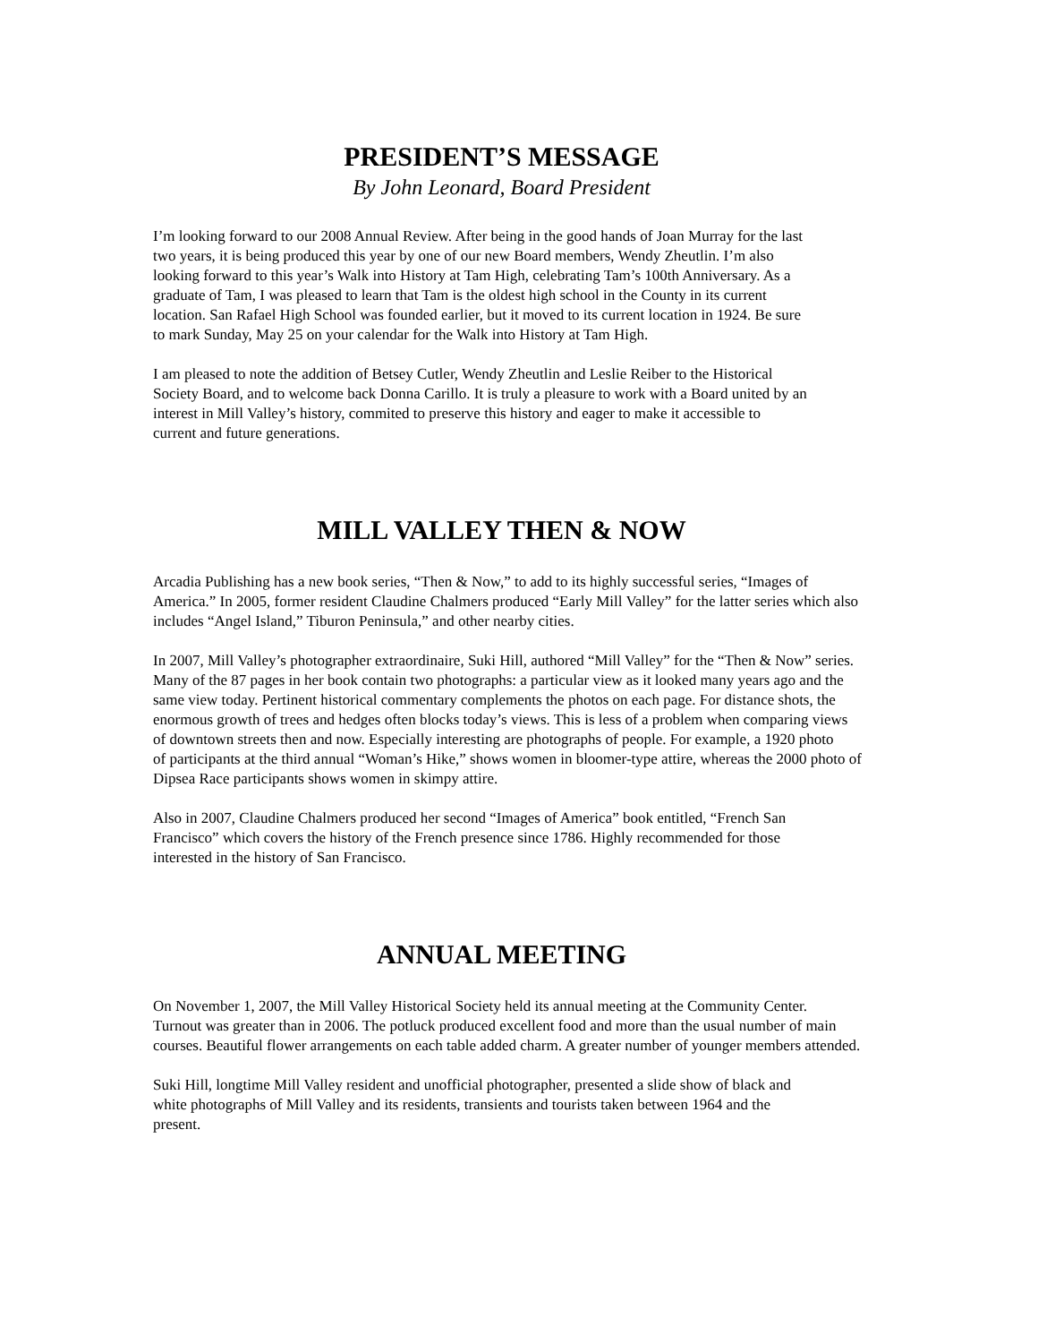PRESIDENT’S MESSAGE
By John Leonard, Board President
I’m looking forward to our 2008 Annual Review. After being in the good hands of Joan Murray for the last
two years, it is being produced this year by one of our new Board members, Wendy Zheutlin. I’m also
looking forward to this year’s Walk into History at Tam High, celebrating Tam’s 100th Anniversary. As a
graduate of Tam, I was pleased to learn that Tam is the oldest high school in the County in its current
location. San Rafael High School was founded earlier, but it moved to its current location in 1924. Be sure
to mark Sunday, May 25 on your calendar for the Walk into History at Tam High.
I am pleased to note the addition of Betsey Cutler, Wendy Zheutlin and Leslie Reiber to the Historical
Society Board, and to welcome back Donna Carillo. It is truly a pleasure to work with a Board united by an
interest in Mill Valley’s history, commited to preserve this history and eager to make it accessible to
current and future generations.
MILL VALLEY THEN & NOW
Arcadia Publishing has a new book series, “Then & Now,” to add to its highly successful series, “Images of
America.” In 2005, former resident Claudine Chalmers produced “Early Mill Valley” for the latter series which also
includes “Angel Island,” Tiburon Peninsula,” and other nearby cities.
In 2007, Mill Valley’s photographer extraordinaire, Suki Hill, authored “Mill Valley” for the “Then & Now” series.
Many of the 87 pages in her book contain two photographs: a particular view as it looked many years ago and the
same view today. Pertinent historical commentary complements the photos on each page. For distance shots, the
enormous growth of trees and hedges often blocks today’s views. This is less of a problem when comparing views
of downtown streets then and now. Especially interesting are photographs of people. For example, a 1920 photo
of participants at the third annual “Woman’s Hike,” shows women in bloomer-type attire, whereas the 2000 photo of
Dipsea Race participants shows women in skimpy attire.
Also in 2007, Claudine Chalmers produced her second “Images of America” book entitled, “French San
Francisco” which covers the history of the French presence since 1786. Highly recommended for those
interested in the history of San Francisco.
ANNUAL MEETING
On November 1, 2007, the Mill Valley Historical Society held its annual meeting at the Community Center.
Turnout was greater than in 2006. The potluck produced excellent food and more than the usual number of main
courses. Beautiful flower arrangements on each table added charm. A greater number of younger members attended.
Suki Hill, longtime Mill Valley resident and unofficial photographer, presented a slide show of black and
white photographs of Mill Valley and its residents, transients and tourists taken between 1964 and the
present.